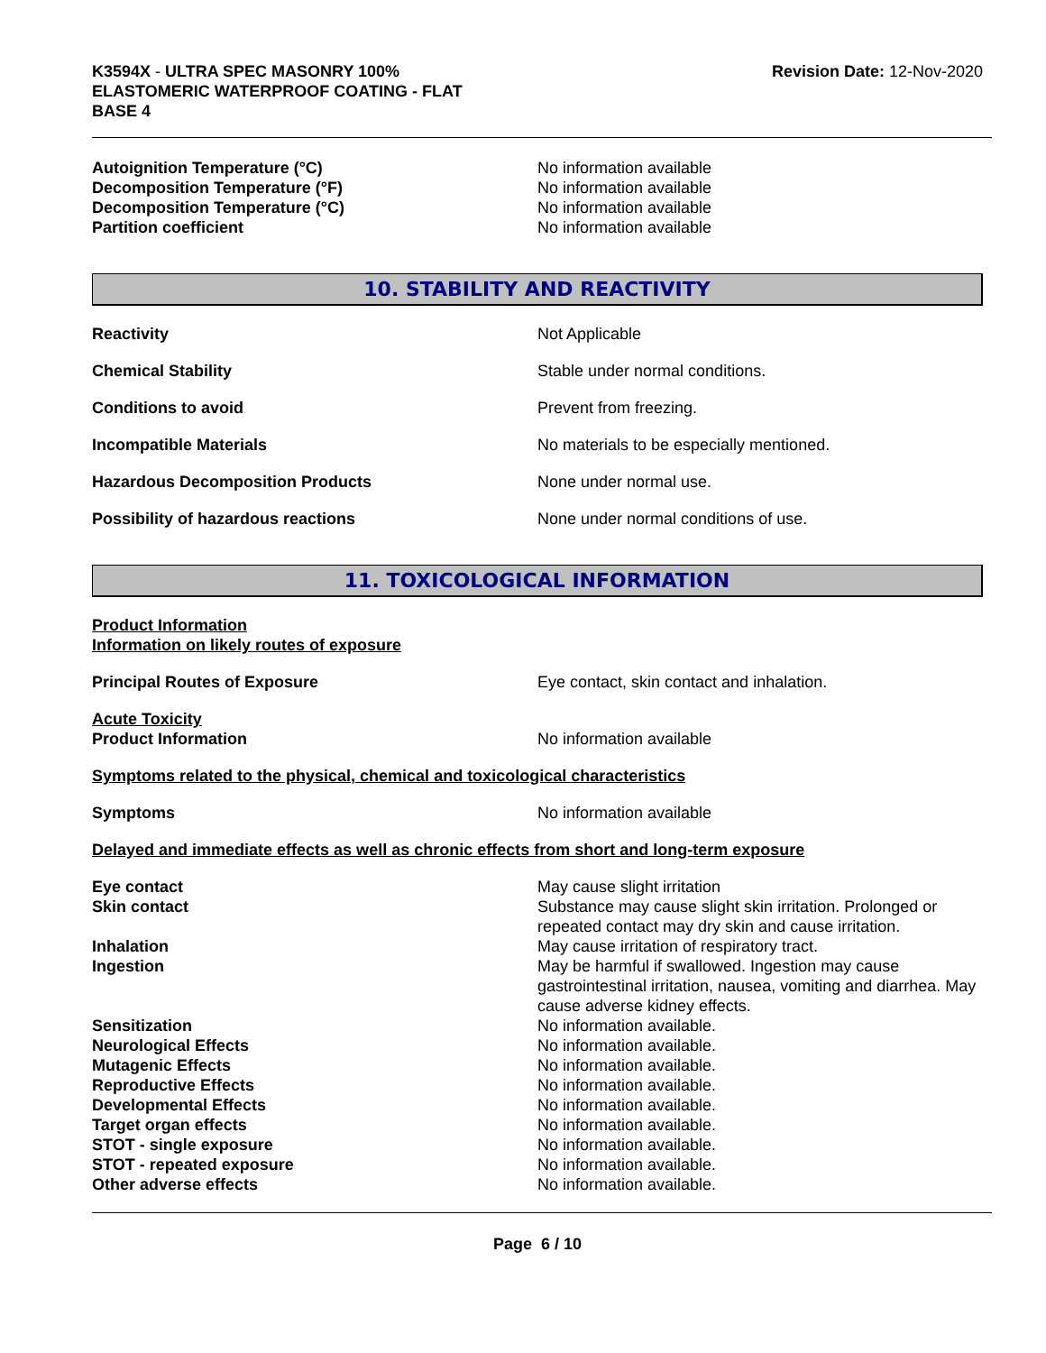K3594X - ULTRA SPEC MASONRY 100%
ELASTOMERIC WATERPROOF COATING - FLAT
BASE 4
Revision Date: 12-Nov-2020
Autoignition Temperature (°C) No information available
Decomposition Temperature (°F) No information available
Decomposition Temperature (°C) No information available
Partition coefficient No information available
10. STABILITY AND REACTIVITY
Reactivity Not Applicable
Chemical Stability Stable under normal conditions.
Conditions to avoid Prevent from freezing.
Incompatible Materials No materials to be especially mentioned.
Hazardous Decomposition Products None under normal use.
Possibility of hazardous reactions None under normal conditions of use.
11. TOXICOLOGICAL INFORMATION
Product Information
Information on likely routes of exposure
Principal Routes of Exposure Eye contact, skin contact and inhalation.
Acute Toxicity
Product Information No information available
Symptoms related to the physical, chemical and toxicological characteristics
Symptoms No information available
Delayed and immediate effects as well as chronic effects from short and long-term exposure
Eye contact May cause slight irritation
Skin contact Substance may cause slight skin irritation. Prolonged or repeated contact may dry skin and cause irritation.
Inhalation May cause irritation of respiratory tract.
Ingestion May be harmful if swallowed. Ingestion may cause gastrointestinal irritation, nausea, vomiting and diarrhea. May cause adverse kidney effects.
Sensitization No information available.
Neurological Effects No information available.
Mutagenic Effects No information available.
Reproductive Effects No information available.
Developmental Effects No information available.
Target organ effects No information available.
STOT - single exposure No information available.
STOT - repeated exposure No information available.
Other adverse effects No information available.
Page 6 / 10